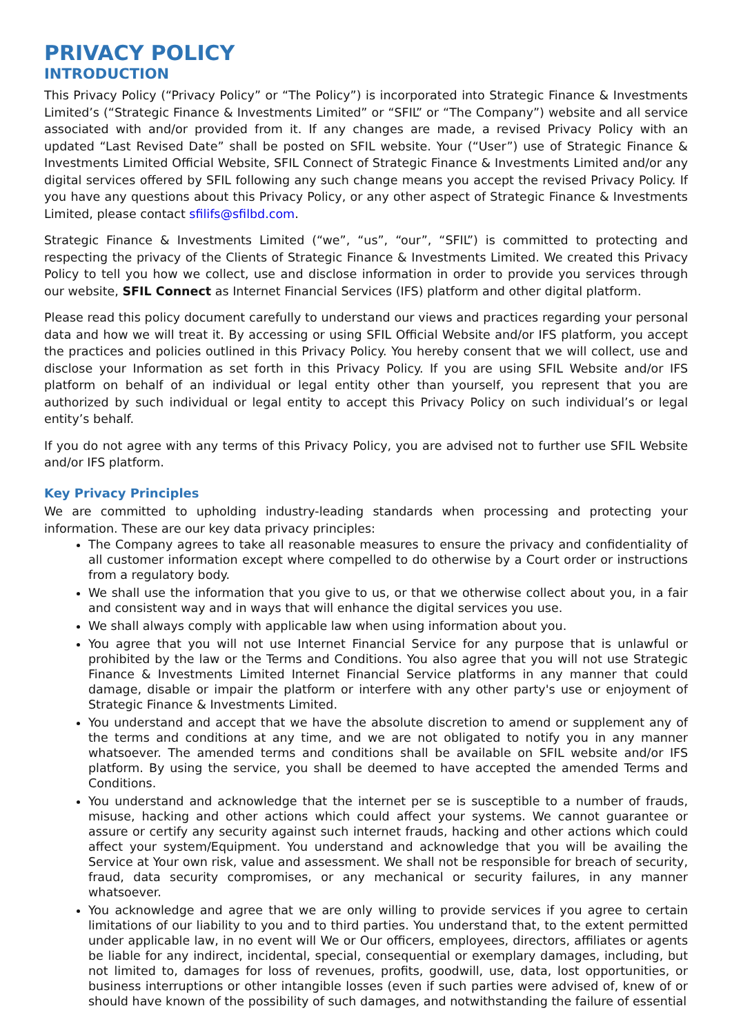PRIVACY POLICY
INTRODUCTION
This Privacy Policy (“Privacy Policy” or “The Policy”) is incorporated into Strategic Finance & Investments Limited’s (“Strategic Finance & Investments Limited” or “SFIL” or “The Company”) website and all service associated with and/or provided from it. If any changes are made, a revised Privacy Policy with an updated “Last Revised Date” shall be posted on SFIL website. Your (“User”) use of Strategic Finance & Investments Limited Official Website, SFIL Connect of Strategic Finance & Investments Limited and/or any digital services offered by SFIL following any such change means you accept the revised Privacy Policy. If you have any questions about this Privacy Policy, or any other aspect of Strategic Finance & Investments Limited, please contact sfilifs@sfilbd.com.
Strategic Finance & Investments Limited (“we”, “us”, “our”, “SFIL”) is committed to protecting and respecting the privacy of the Clients of Strategic Finance & Investments Limited. We created this Privacy Policy to tell you how we collect, use and disclose information in order to provide you services through our website, SFIL Connect as Internet Financial Services (IFS) platform and other digital platform.
Please read this policy document carefully to understand our views and practices regarding your personal data and how we will treat it. By accessing or using SFIL Official Website and/or IFS platform, you accept the practices and policies outlined in this Privacy Policy. You hereby consent that we will collect, use and disclose your Information as set forth in this Privacy Policy. If you are using SFIL Website and/or IFS platform on behalf of an individual or legal entity other than yourself, you represent that you are authorized by such individual or legal entity to accept this Privacy Policy on such individual’s or legal entity’s behalf.
If you do not agree with any terms of this Privacy Policy, you are advised not to further use SFIL Website and/or IFS platform.
Key Privacy Principles
We are committed to upholding industry-leading standards when processing and protecting your information. These are our key data privacy principles:
The Company agrees to take all reasonable measures to ensure the privacy and confidentiality of all customer information except where compelled to do otherwise by a Court order or instructions from a regulatory body.
We shall use the information that you give to us, or that we otherwise collect about you, in a fair and consistent way and in ways that will enhance the digital services you use.
We shall always comply with applicable law when using information about you.
You agree that you will not use Internet Financial Service for any purpose that is unlawful or prohibited by the law or the Terms and Conditions. You also agree that you will not use Strategic Finance & Investments Limited Internet Financial Service platforms in any manner that could damage, disable or impair the platform or interfere with any other party's use or enjoyment of Strategic Finance & Investments Limited.
You understand and accept that we have the absolute discretion to amend or supplement any of the terms and conditions at any time, and we are not obligated to notify you in any manner whatsoever. The amended terms and conditions shall be available on SFIL website and/or IFS platform. By using the service, you shall be deemed to have accepted the amended Terms and Conditions.
You understand and acknowledge that the internet per se is susceptible to a number of frauds, misuse, hacking and other actions which could affect your systems. We cannot guarantee or assure or certify any security against such internet frauds, hacking and other actions which could affect your system/Equipment. You understand and acknowledge that you will be availing the Service at Your own risk, value and assessment. We shall not be responsible for breach of security, fraud, data security compromises, or any mechanical or security failures, in any manner whatsoever.
You acknowledge and agree that we are only willing to provide services if you agree to certain limitations of our liability to you and to third parties. You understand that, to the extent permitted under applicable law, in no event will We or Our officers, employees, directors, affiliates or agents be liable for any indirect, incidental, special, consequential or exemplary damages, including, but not limited to, damages for loss of revenues, profits, goodwill, use, data, lost opportunities, or business interruptions or other intangible losses (even if such parties were advised of, knew of or should have known of the possibility of such damages, and notwithstanding the failure of essential